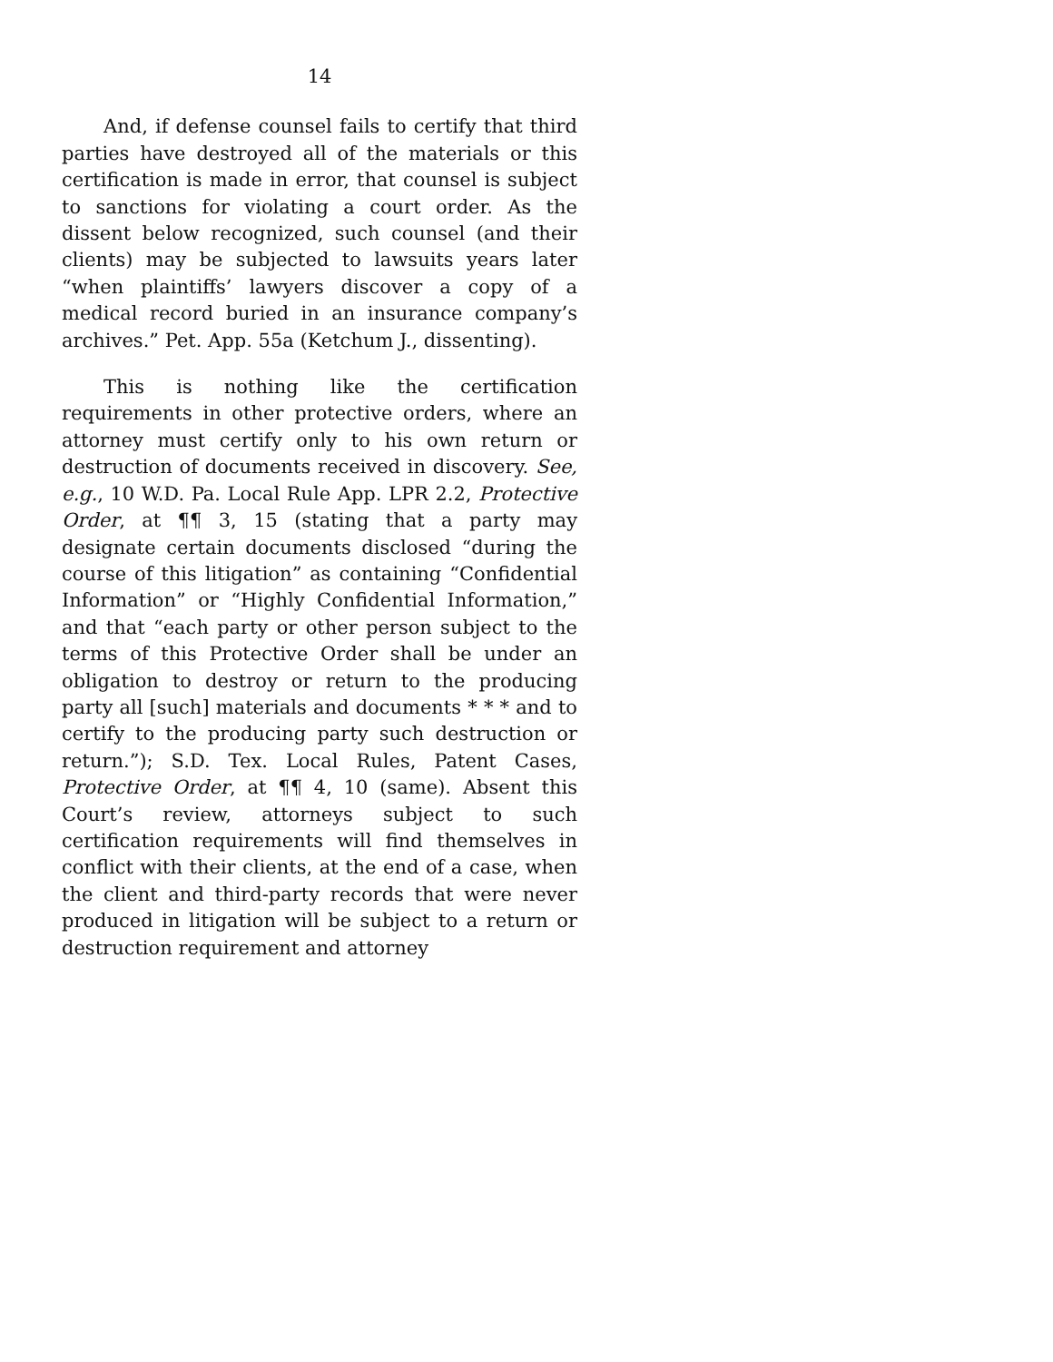14
And, if defense counsel fails to certify that third parties have destroyed all of the materials or this certification is made in error, that counsel is subject to sanctions for violating a court order. As the dissent below recognized, such counsel (and their clients) may be subjected to lawsuits years later “when plaintiffs’ lawyers discover a copy of a medical record buried in an insurance company’s archives.” Pet. App. 55a (Ketchum J., dissenting).
This is nothing like the certification requirements in other protective orders, where an attorney must certify only to his own return or destruction of documents received in discovery. See, e.g., 10 W.D. Pa. Local Rule App. LPR 2.2, Protective Order, at ¶¶ 3, 15 (stating that a party may designate certain documents disclosed “during the course of this litigation” as containing “Confidential Information” or “Highly Confidential Information,” and that “each party or other person subject to the terms of this Protective Order shall be under an obligation to destroy or return to the producing party all [such] materials and documents * * * and to certify to the producing party such destruction or return.”); S.D. Tex. Local Rules, Patent Cases, Protective Order, at ¶¶ 4, 10 (same). Absent this Court’s review, attorneys subject to such certification requirements will find themselves in conflict with their clients, at the end of a case, when the client and third-party records that were never produced in litigation will be subject to a return or destruction requirement and attorney